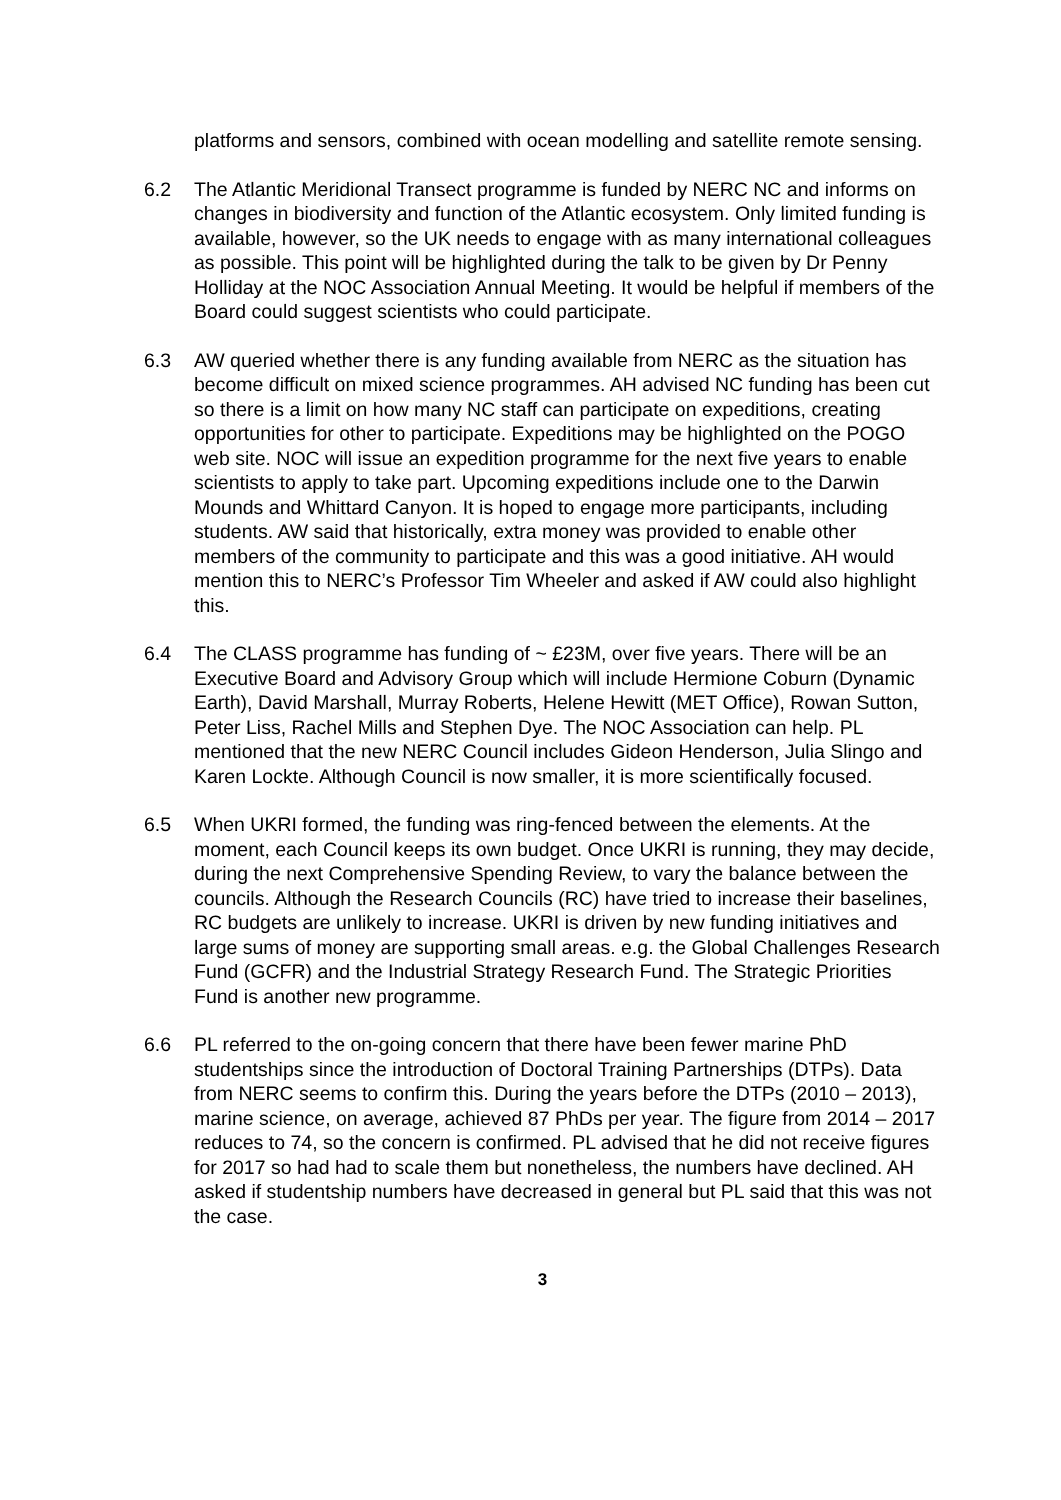platforms and sensors, combined with ocean modelling and satellite remote sensing.
6.2 The Atlantic Meridional Transect programme is funded by NERC NC and informs on changes in biodiversity and function of the Atlantic ecosystem. Only limited funding is available, however, so the UK needs to engage with as many international colleagues as possible. This point will be highlighted during the talk to be given by Dr Penny Holliday at the NOC Association Annual Meeting. It would be helpful if members of the Board could suggest scientists who could participate.
6.3 AW queried whether there is any funding available from NERC as the situation has become difficult on mixed science programmes. AH advised NC funding has been cut so there is a limit on how many NC staff can participate on expeditions, creating opportunities for other to participate. Expeditions may be highlighted on the POGO web site. NOC will issue an expedition programme for the next five years to enable scientists to apply to take part. Upcoming expeditions include one to the Darwin Mounds and Whittard Canyon. It is hoped to engage more participants, including students. AW said that historically, extra money was provided to enable other members of the community to participate and this was a good initiative. AH would mention this to NERC’s Professor Tim Wheeler and asked if AW could also highlight this.
6.4 The CLASS programme has funding of ~ £23M, over five years. There will be an Executive Board and Advisory Group which will include Hermione Coburn (Dynamic Earth), David Marshall, Murray Roberts, Helene Hewitt (MET Office), Rowan Sutton, Peter Liss, Rachel Mills and Stephen Dye. The NOC Association can help. PL mentioned that the new NERC Council includes Gideon Henderson, Julia Slingo and Karen Lockte. Although Council is now smaller, it is more scientifically focused.
6.5 When UKRI formed, the funding was ring-fenced between the elements. At the moment, each Council keeps its own budget. Once UKRI is running, they may decide, during the next Comprehensive Spending Review, to vary the balance between the councils. Although the Research Councils (RC) have tried to increase their baselines, RC budgets are unlikely to increase. UKRI is driven by new funding initiatives and large sums of money are supporting small areas. e.g. the Global Challenges Research Fund (GCFR) and the Industrial Strategy Research Fund. The Strategic Priorities Fund is another new programme.
6.6 PL referred to the on-going concern that there have been fewer marine PhD studentships since the introduction of Doctoral Training Partnerships (DTPs). Data from NERC seems to confirm this. During the years before the DTPs (2010 – 2013), marine science, on average, achieved 87 PhDs per year. The figure from 2014 – 2017 reduces to 74, so the concern is confirmed. PL advised that he did not receive figures for 2017 so had had to scale them but nonetheless, the numbers have declined. AH asked if studentship numbers have decreased in general but PL said that this was not the case.
3